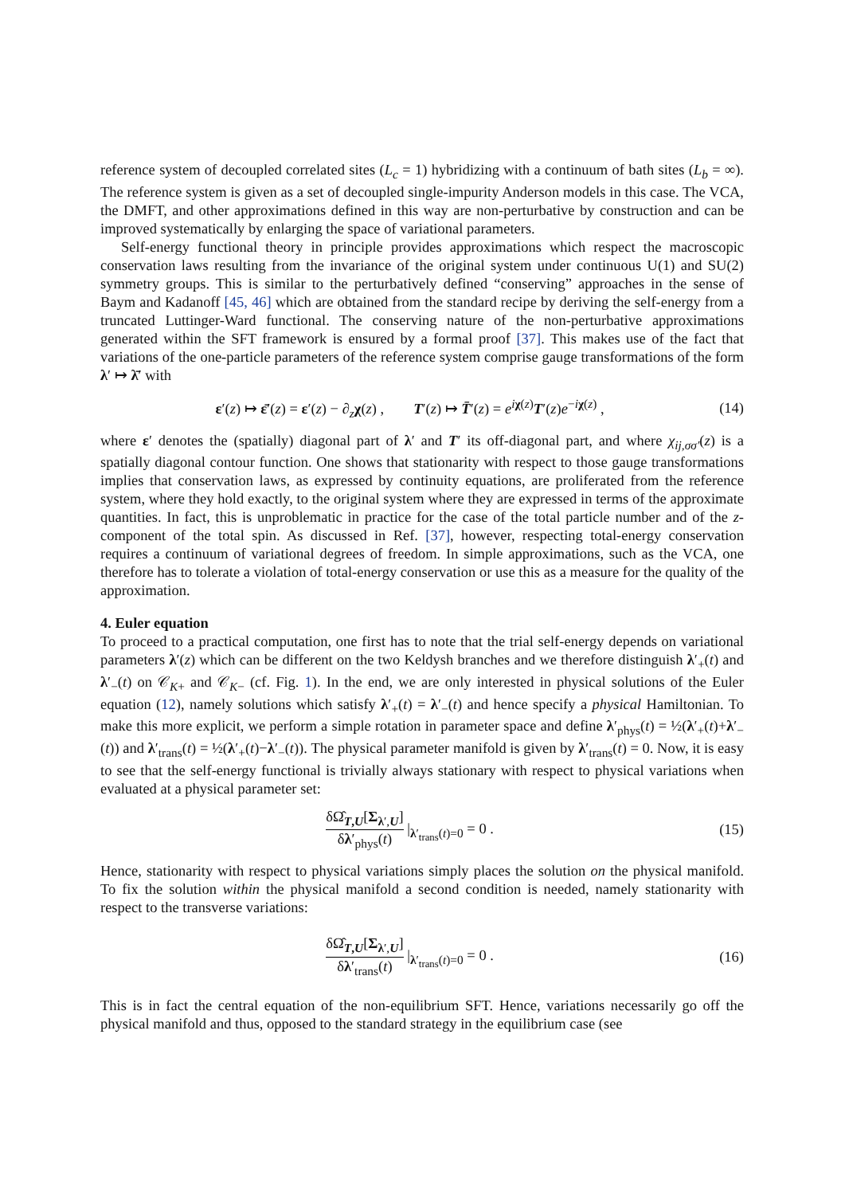reference system of decoupled correlated sites (L<sub>c</sub> = 1) hybridizing with a continuum of bath sites (L<sub>b</sub> = ∞). The reference system is given as a set of decoupled single-impurity Anderson models in this case. The VCA, the DMFT, and other approximations defined in this way are non-perturbative by construction and can be improved systematically by enlarging the space of variational parameters.
Self-energy functional theory in principle provides approximations which respect the macroscopic conservation laws resulting from the invariance of the original system under continuous U(1) and SU(2) symmetry groups. This is similar to the perturbatively defined “conserving” approaches in the sense of Baym and Kadanoff [45, 46] which are obtained from the standard recipe by deriving the self-energy from a truncated Luttinger-Ward functional. The conserving nature of the non-perturbative approximations generated within the SFT framework is ensured by a formal proof [37]. This makes use of the fact that variations of the one-particle parameters of the reference system comprise gauge transformations of the form λ′ ↦ λ̄′ with
ε′(z) ↦ ε̄′(z) = ε′(z) − ∂<sub>z</sub>χ(z) , T′(z) ↦ T̄′(z) = e<sup>iχ(z)</sup>T′(z)e<sup>−iχ(z)</sup> , (14)
where ε′ denotes the (spatially) diagonal part of λ′ and T′ its off-diagonal part, and where χ<sub>ij,σσ′</sub>(z) is a spatially diagonal contour function. One shows that stationarity with respect to those gauge transformations implies that conservation laws, as expressed by continuity equations, are proliferated from the reference system, where they hold exactly, to the original system where they are expressed in terms of the approximate quantities. In fact, this is unproblematic in practice for the case of the total particle number and of the z-component of the total spin. As discussed in Ref. [37], however, respecting total-energy conservation requires a continuum of variational degrees of freedom. In simple approximations, such as the VCA, one therefore has to tolerate a violation of total-energy conservation or use this as a measure for the quality of the approximation.
4. Euler equation
To proceed to a practical computation, one first has to note that the trial self-energy depends on variational parameters λ′(z) which can be different on the two Keldysh branches and we therefore distinguish λ′<sub>+</sub>(t) and λ′<sub>−</sub>(t) on 𝒞<sub>K+</sub> and 𝒞<sub>K−</sub> (cf. Fig. 1). In the end, we are only interested in physical solutions of the Euler equation (12), namely solutions which satisfy λ′<sub>+</sub>(t) = λ′<sub>−</sub>(t) and hence specify a physical Hamiltonian. To make this more explicit, we perform a simple rotation in parameter space and define λ′<sub>phys</sub>(t) = ½(λ′<sub>+</sub>(t)+λ′<sub>−</sub>(t)) and λ′<sub>trans</sub>(t) = ½(λ′<sub>+</sub>(t)−λ′<sub>−</sub>(t)). The physical parameter manifold is given by λ′<sub>trans</sub>(t) = 0. Now, it is easy to see that the self-energy functional is trivially always stationary with respect to physical variations when evaluated at a physical parameter set:
δΩ̂<sub>T,U</sub>[Σ<sub>λ′,U</sub>] δλ′<sub>phys</sub>(t) |<sub>λ′<sub>trans</sub>(t)=0</sub> = 0 . (15)
Hence, stationarity with respect to physical variations simply places the solution on the physical manifold. To fix the solution within the physical manifold a second condition is needed, namely stationarity with respect to the transverse variations:
δΩ̂<sub>T,U</sub>[Σ<sub>λ′,U</sub>] δλ′<sub>trans</sub>(t) |<sub>λ′<sub>trans</sub>(t)=0</sub> = 0 . (16)
This is in fact the central equation of the non-equilibrium SFT. Hence, variations necessarily go off the physical manifold and thus, opposed to the standard strategy in the equilibrium case (see